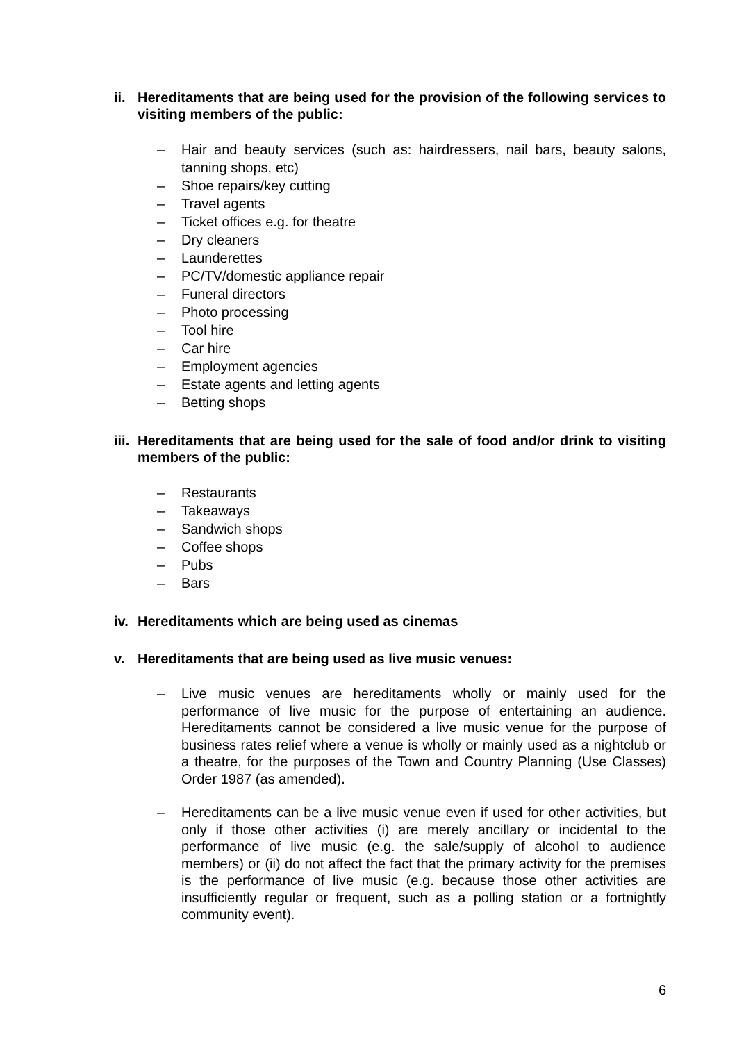ii. Hereditaments that are being used for the provision of the following services to visiting members of the public:
– Hair and beauty services (such as: hairdressers, nail bars, beauty salons, tanning shops, etc)
– Shoe repairs/key cutting
– Travel agents
– Ticket offices e.g. for theatre
– Dry cleaners
– Launderettes
– PC/TV/domestic appliance repair
– Funeral directors
– Photo processing
– Tool hire
– Car hire
– Employment agencies
– Estate agents and letting agents
– Betting shops
iii. Hereditaments that are being used for the sale of food and/or drink to visiting members of the public:
– Restaurants
– Takeaways
– Sandwich shops
– Coffee shops
– Pubs
– Bars
iv. Hereditaments which are being used as cinemas
v. Hereditaments that are being used as live music venues:
– Live music venues are hereditaments wholly or mainly used for the performance of live music for the purpose of entertaining an audience. Hereditaments cannot be considered a live music venue for the purpose of business rates relief where a venue is wholly or mainly used as a nightclub or a theatre, for the purposes of the Town and Country Planning (Use Classes) Order 1987 (as amended).
– Hereditaments can be a live music venue even if used for other activities, but only if those other activities (i) are merely ancillary or incidental to the performance of live music (e.g. the sale/supply of alcohol to audience members) or (ii) do not affect the fact that the primary activity for the premises is the performance of live music (e.g. because those other activities are insufficiently regular or frequent, such as a polling station or a fortnightly community event).
6